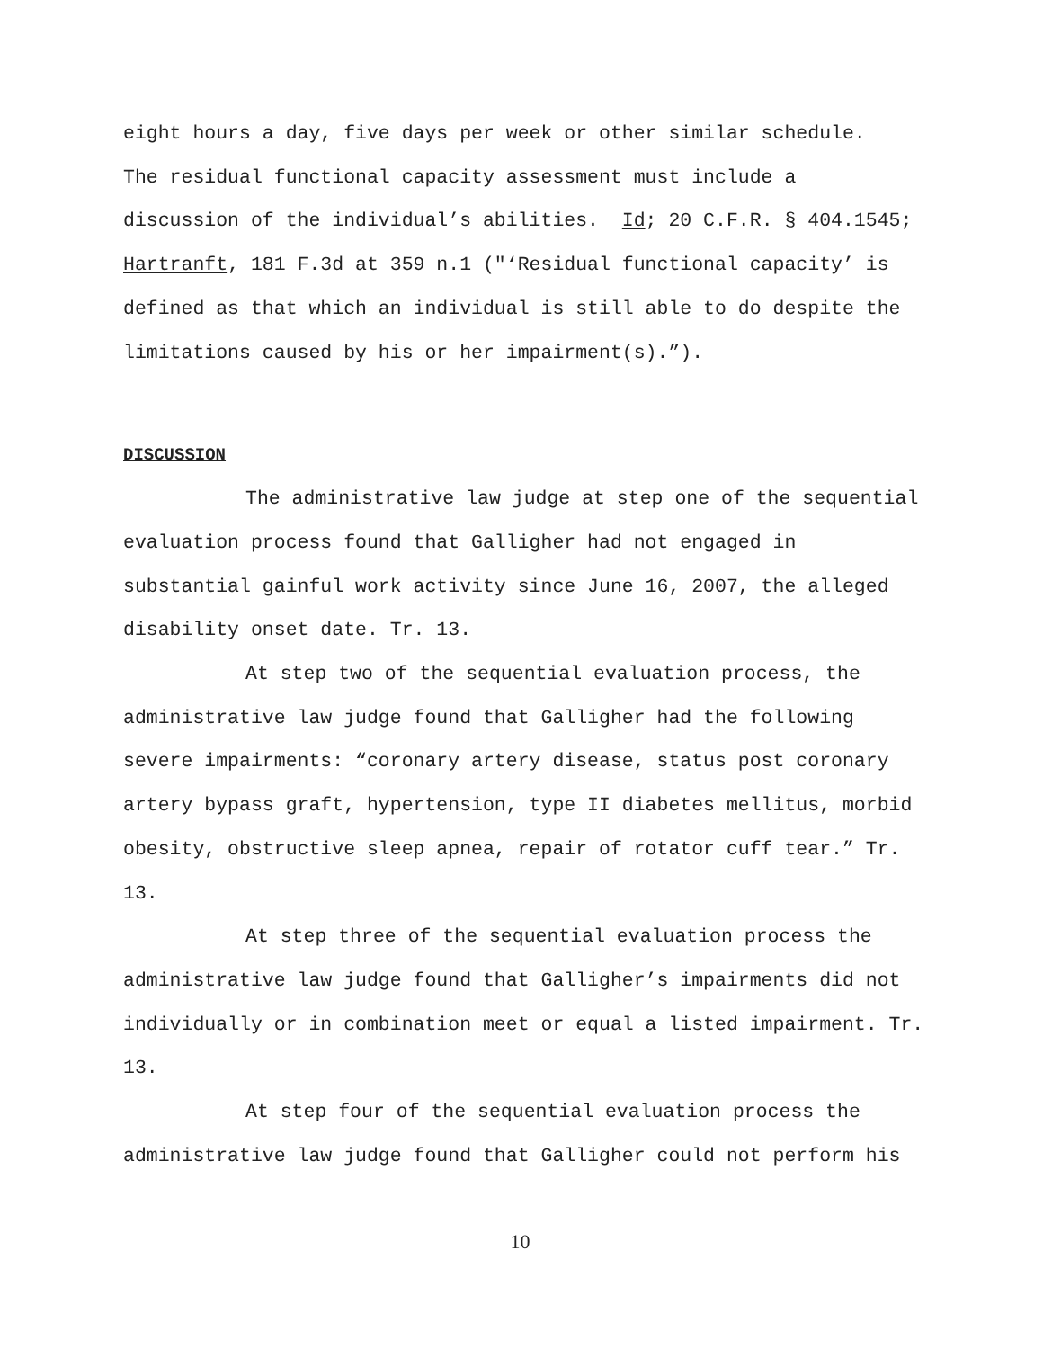eight hours a day, five days per week or other similar schedule.
The residual functional capacity assessment must include a
discussion of the individual’s abilities. Id; 20 C.F.R. § 404.1545;
Hartranft, 181 F.3d at 359 n.1 ("‘Residual functional capacity’ is
defined as that which an individual is still able to do despite the
limitations caused by his or her impairment(s).”).
DISCUSSION
The administrative law judge at step one of the sequential
evaluation process found that Galligher had not engaged in
substantial gainful work activity since June 16, 2007, the alleged
disability onset date. Tr. 13.
At step two of the sequential evaluation process, the
administrative law judge found that Galligher had the following
severe impairments: “coronary artery disease, status post coronary
artery bypass graft, hypertension, type II diabetes mellitus, morbid
obesity, obstructive sleep apnea, repair of rotator cuff tear.” Tr.
13.
At step three of the sequential evaluation process the
administrative law judge found that Galligher’s impairments did not
individually or in combination meet or equal a listed impairment. Tr.
13.
At step four of the sequential evaluation process the
administrative law judge found that Galligher could not perform his
10